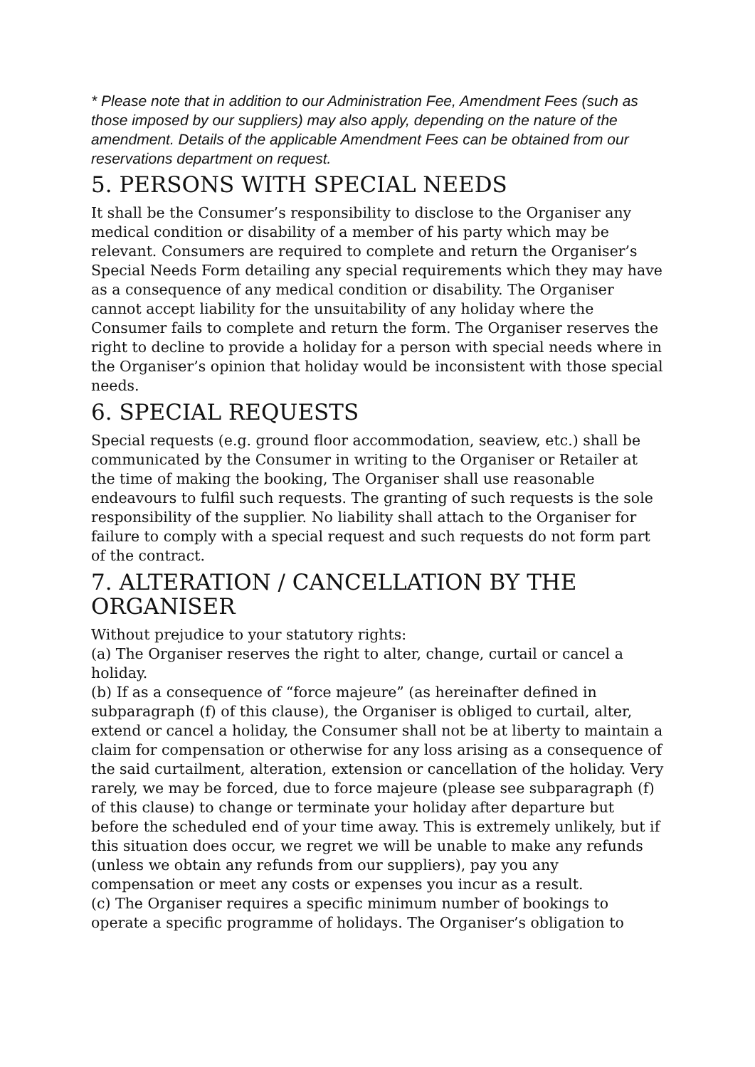* Please note that in addition to our Administration Fee, Amendment Fees (such as those imposed by our suppliers) may also apply, depending on the nature of the amendment. Details of the applicable Amendment Fees can be obtained from our reservations department on request.
5. PERSONS WITH SPECIAL NEEDS
It shall be the Consumer’s responsibility to disclose to the Organiser any medical condition or disability of a member of his party which may be relevant. Consumers are required to complete and return the Organiser’s Special Needs Form detailing any special requirements which they may have as a consequence of any medical condition or disability. The Organiser cannot accept liability for the unsuitability of any holiday where the Consumer fails to complete and return the form. The Organiser reserves the right to decline to provide a holiday for a person with special needs where in the Organiser’s opinion that holiday would be inconsistent with those special needs.
6. SPECIAL REQUESTS
Special requests (e.g. ground floor accommodation, seaview, etc.) shall be communicated by the Consumer in writing to the Organiser or Retailer at the time of making the booking, The Organiser shall use reasonable endeavours to fulfil such requests. The granting of such requests is the sole responsibility of the supplier. No liability shall attach to the Organiser for failure to comply with a special request and such requests do not form part of the contract.
7. ALTERATION / CANCELLATION BY THE ORGANISER
Without prejudice to your statutory rights:
(a) The Organiser reserves the right to alter, change, curtail or cancel a holiday.
(b) If as a consequence of “force majeure” (as hereinafter defined in subparagraph (f) of this clause), the Organiser is obliged to curtail, alter, extend or cancel a holiday, the Consumer shall not be at liberty to maintain a claim for compensation or otherwise for any loss arising as a consequence of the said curtailment, alteration, extension or cancellation of the holiday. Very rarely, we may be forced, due to force majeure (please see subparagraph (f) of this clause) to change or terminate your holiday after departure but before the scheduled end of your time away. This is extremely unlikely, but if this situation does occur, we regret we will be unable to make any refunds (unless we obtain any refunds from our suppliers), pay you any compensation or meet any costs or expenses you incur as a result.
(c) The Organiser requires a specific minimum number of bookings to operate a specific programme of holidays. The Organiser’s obligation to